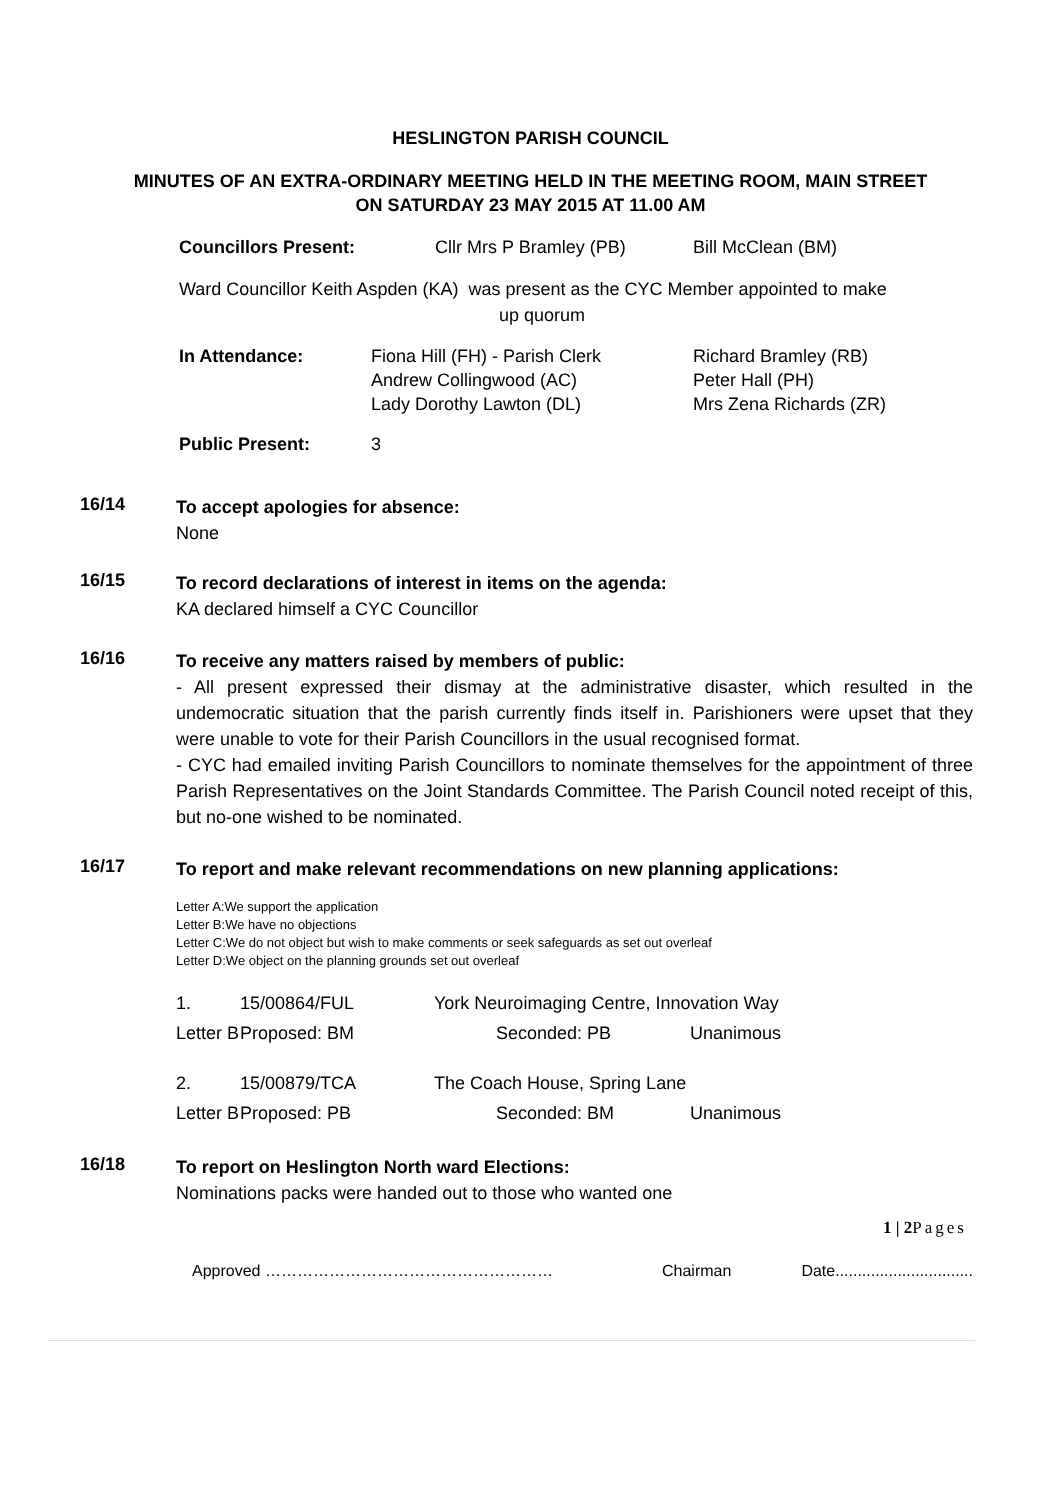HESLINGTON PARISH COUNCIL
MINUTES OF AN EXTRA-ORDINARY MEETING HELD IN THE MEETING ROOM, MAIN STREET
ON SATURDAY 23 MAY 2015 AT 11.00 AM
| Councillors Present: | Cllr Mrs P Bramley (PB) | Bill McClean (BM) |
Ward Councillor Keith Aspden (KA) was present as the CYC Member appointed to make
up quorum
| In Attendance: | Fiona Hill (FH) - Parish Clerk Andrew Collingwood (AC) Lady Dorothy Lawton (DL) | Richard Bramley (RB) Peter Hall (PH) Mrs Zena Richards (ZR) |
| Public Present: | 3 | |
16/14
To accept apologies for absence:
None
16/15
To record declarations of interest in items on the agenda:
KA declared himself a CYC Councillor
16/16
To receive any matters raised by members of public:
- All present expressed their dismay at the administrative disaster, which resulted in the undemocratic situation that the parish currently finds itself in. Parishioners were upset that they were unable to vote for their Parish Councillors in the usual recognised format.
- CYC had emailed inviting Parish Councillors to nominate themselves for the appointment of three Parish Representatives on the Joint Standards Committee. The Parish Council noted receipt of this, but no-one wished to be nominated.
16/17
To report and make relevant recommendations on new planning applications:
Letter A:We support the application
Letter B:We have no objections
Letter C:We do not object but wish to make comments or seek safeguards as set out overleaf
Letter D:We object on the planning grounds set out overleaf
| 1. | 15/00864/FUL | York Neuroimaging Centre, Innovation Way | |
| Letter B | Proposed: BM | Seconded: PB | Unanimous |
| 2. | 15/00879/TCA | The Coach House, Spring Lane | |
| Letter B | Proposed: PB | Seconded: BM | Unanimous |
16/18
To report on Heslington North ward Elections:
Nominations packs were handed out to those who wanted one
1 | 2 Pages
Approved ……………………………………………… Chairman Date...............................